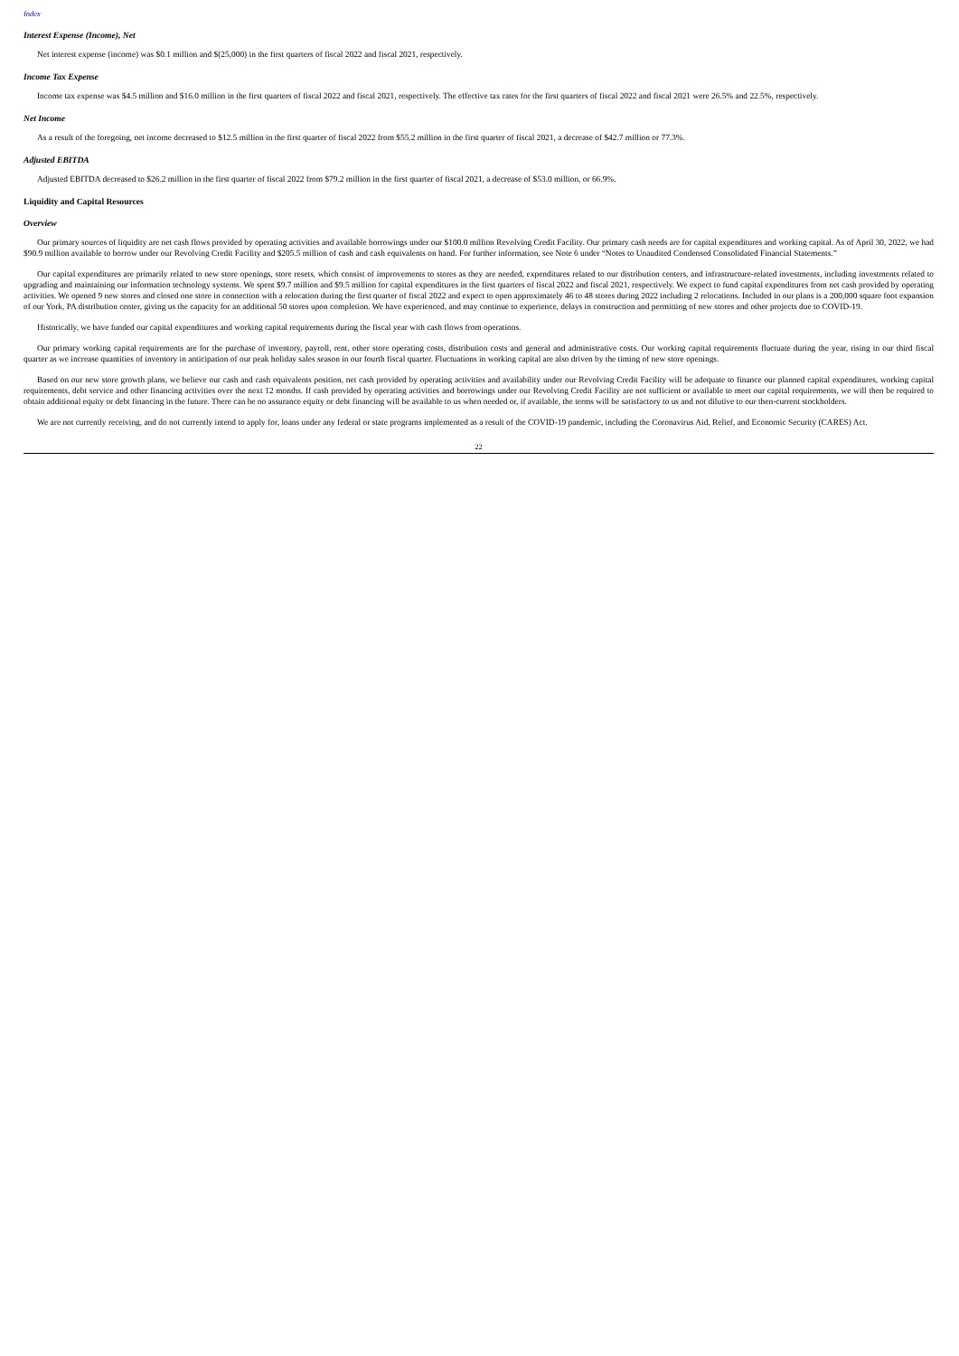Index
Interest Expense (Income), Net
Net interest expense (income) was $0.1 million and $(25,000) in the first quarters of fiscal 2022 and fiscal 2021, respectively.
Income Tax Expense
Income tax expense was $4.5 million and $16.0 million in the first quarters of fiscal 2022 and fiscal 2021, respectively. The effective tax rates for the first quarters of fiscal 2022 and fiscal 2021 were 26.5% and 22.5%, respectively.
Net Income
As a result of the foregoing, net income decreased to $12.5 million in the first quarter of fiscal 2022 from $55.2 million in the first quarter of fiscal 2021, a decrease of $42.7 million or 77.3%.
Adjusted EBITDA
Adjusted EBITDA decreased to $26.2 million in the first quarter of fiscal 2022 from $79.2 million in the first quarter of fiscal 2021, a decrease of $53.0 million, or 66.9%.
Liquidity and Capital Resources
Overview
Our primary sources of liquidity are net cash flows provided by operating activities and available borrowings under our $100.0 million Revolving Credit Facility. Our primary cash needs are for capital expenditures and working capital. As of April 30, 2022, we had $90.9 million available to borrow under our Revolving Credit Facility and $205.5 million of cash and cash equivalents on hand. For further information, see Note 6 under “Notes to Unaudited Condensed Consolidated Financial Statements.”
Our capital expenditures are primarily related to new store openings, store resets, which consist of improvements to stores as they are needed, expenditures related to our distribution centers, and infrastructure-related investments, including investments related to upgrading and maintaining our information technology systems. We spent $9.7 million and $9.5 million for capital expenditures in the first quarters of fiscal 2022 and fiscal 2021, respectively. We expect to fund capital expenditures from net cash provided by operating activities. We opened 9 new stores and closed one store in connection with a relocation during the first quarter of fiscal 2022 and expect to open approximately 46 to 48 stores during 2022 including 2 relocations. Included in our plans is a 200,000 square foot expansion of our York, PA distribution center, giving us the capacity for an additional 50 stores upon completion. We have experienced, and may continue to experience, delays in construction and permitting of new stores and other projects due to COVID-19.
Historically, we have funded our capital expenditures and working capital requirements during the fiscal year with cash flows from operations.
Our primary working capital requirements are for the purchase of inventory, payroll, rent, other store operating costs, distribution costs and general and administrative costs. Our working capital requirements fluctuate during the year, rising in our third fiscal quarter as we increase quantities of inventory in anticipation of our peak holiday sales season in our fourth fiscal quarter. Fluctuations in working capital are also driven by the timing of new store openings.
Based on our new store growth plans, we believe our cash and cash equivalents position, net cash provided by operating activities and availability under our Revolving Credit Facility will be adequate to finance our planned capital expenditures, working capital requirements, debt service and other financing activities over the next 12 months. If cash provided by operating activities and borrowings under our Revolving Credit Facility are not sufficient or available to meet our capital requirements, we will then be required to obtain additional equity or debt financing in the future. There can be no assurance equity or debt financing will be available to us when needed or, if available, the terms will be satisfactory to us and not dilutive to our then-current stockholders.
We are not currently receiving, and do not currently intend to apply for, loans under any federal or state programs implemented as a result of the COVID-19 pandemic, including the Coronavirus Aid, Relief, and Economic Security (CARES) Act.
22